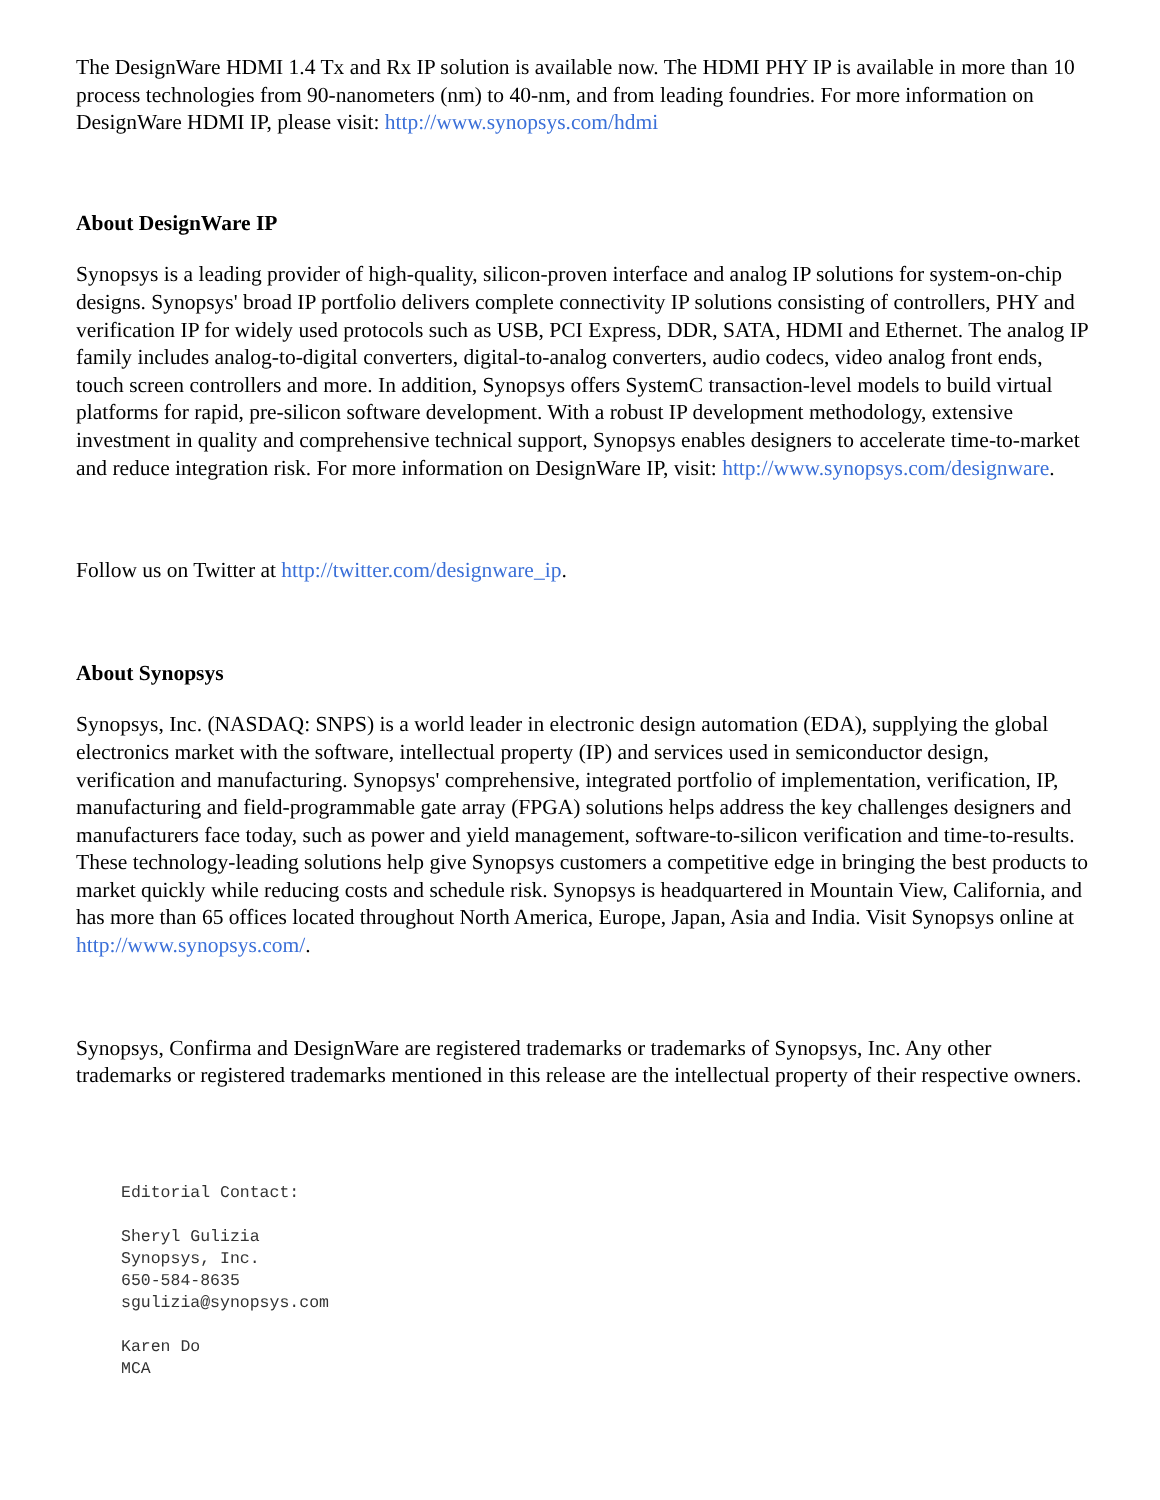The DesignWare HDMI 1.4 Tx and Rx IP solution is available now. The HDMI PHY IP is available in more than 10 process technologies from 90-nanometers (nm) to 40-nm, and from leading foundries. For more information on DesignWare HDMI IP, please visit: http://www.synopsys.com/hdmi
About DesignWare IP
Synopsys is a leading provider of high-quality, silicon-proven interface and analog IP solutions for system-on-chip designs. Synopsys' broad IP portfolio delivers complete connectivity IP solutions consisting of controllers, PHY and verification IP for widely used protocols such as USB, PCI Express, DDR, SATA, HDMI and Ethernet. The analog IP family includes analog-to-digital converters, digital-to-analog converters, audio codecs, video analog front ends, touch screen controllers and more. In addition, Synopsys offers SystemC transaction-level models to build virtual platforms for rapid, pre-silicon software development. With a robust IP development methodology, extensive investment in quality and comprehensive technical support, Synopsys enables designers to accelerate time-to-market and reduce integration risk. For more information on DesignWare IP, visit: http://www.synopsys.com/designware.
Follow us on Twitter at http://twitter.com/designware_ip.
About Synopsys
Synopsys, Inc. (NASDAQ: SNPS) is a world leader in electronic design automation (EDA), supplying the global electronics market with the software, intellectual property (IP) and services used in semiconductor design, verification and manufacturing. Synopsys' comprehensive, integrated portfolio of implementation, verification, IP, manufacturing and field-programmable gate array (FPGA) solutions helps address the key challenges designers and manufacturers face today, such as power and yield management, software-to-silicon verification and time-to-results. These technology-leading solutions help give Synopsys customers a competitive edge in bringing the best products to market quickly while reducing costs and schedule risk. Synopsys is headquartered in Mountain View, California, and has more than 65 offices located throughout North America, Europe, Japan, Asia and India. Visit Synopsys online at http://www.synopsys.com/.
Synopsys, Confirma and DesignWare are registered trademarks or trademarks of Synopsys, Inc. Any other trademarks or registered trademarks mentioned in this release are the intellectual property of their respective owners.
Editorial Contact:

Sheryl Gulizia
Synopsys, Inc.
650-584-8635
sgulizia@synopsys.com

Karen Do
MCA